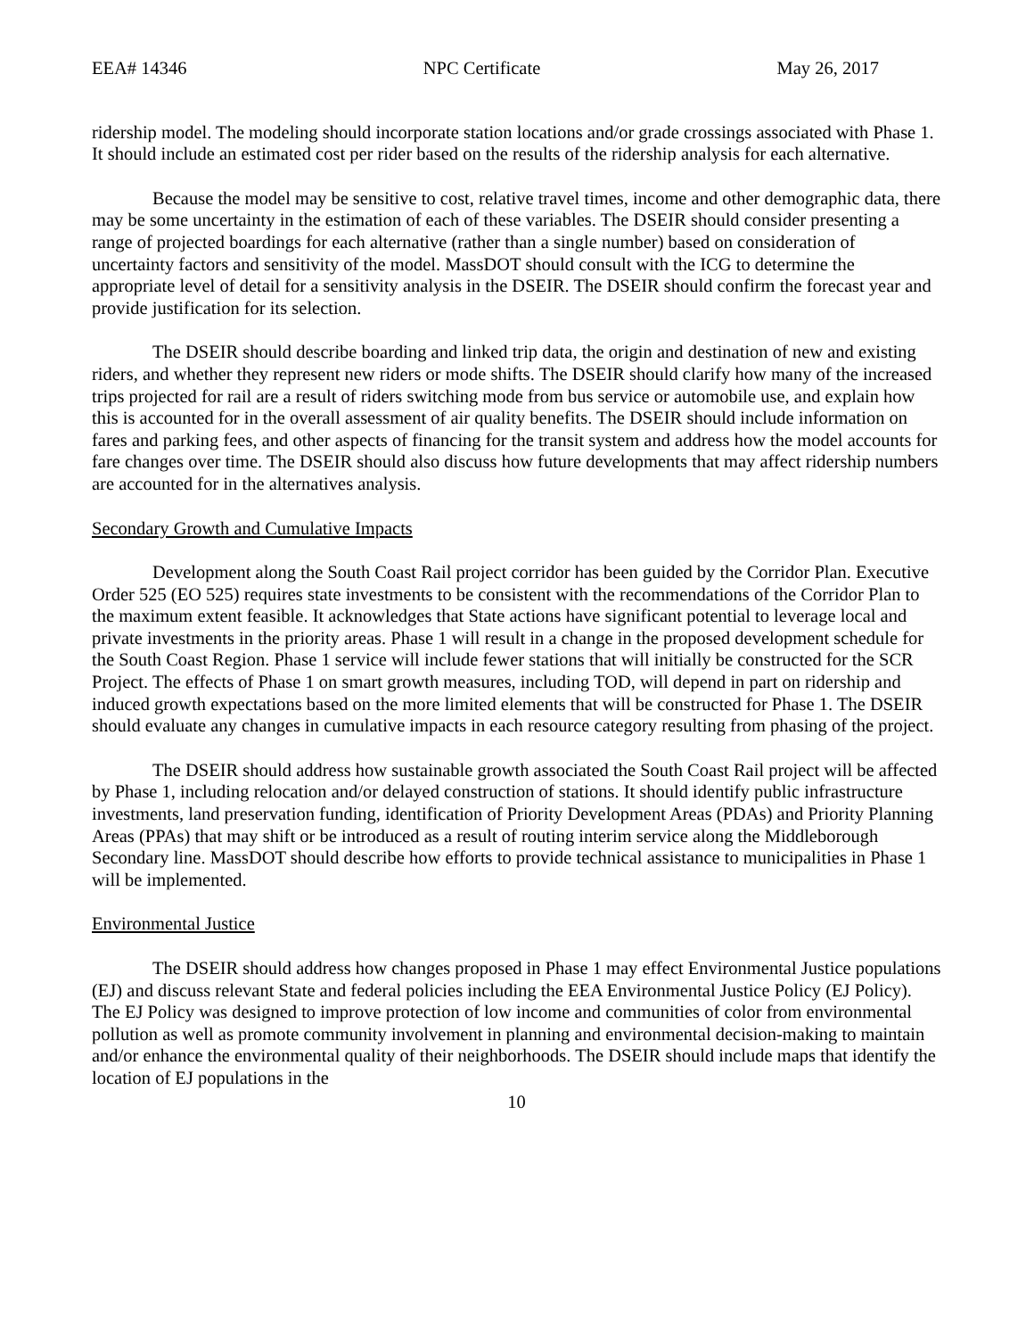EEA# 14346 NPC Certificate May 26, 2017
ridership model. The modeling should incorporate station locations and/or grade crossings associated with Phase 1. It should include an estimated cost per rider based on the results of the ridership analysis for each alternative.
Because the model may be sensitive to cost, relative travel times, income and other demographic data, there may be some uncertainty in the estimation of each of these variables. The DSEIR should consider presenting a range of projected boardings for each alternative (rather than a single number) based on consideration of uncertainty factors and sensitivity of the model. MassDOT should consult with the ICG to determine the appropriate level of detail for a sensitivity analysis in the DSEIR. The DSEIR should confirm the forecast year and provide justification for its selection.
The DSEIR should describe boarding and linked trip data, the origin and destination of new and existing riders, and whether they represent new riders or mode shifts. The DSEIR should clarify how many of the increased trips projected for rail are a result of riders switching mode from bus service or automobile use, and explain how this is accounted for in the overall assessment of air quality benefits. The DSEIR should include information on fares and parking fees, and other aspects of financing for the transit system and address how the model accounts for fare changes over time. The DSEIR should also discuss how future developments that may affect ridership numbers are accounted for in the alternatives analysis.
Secondary Growth and Cumulative Impacts
Development along the South Coast Rail project corridor has been guided by the Corridor Plan. Executive Order 525 (EO 525) requires state investments to be consistent with the recommendations of the Corridor Plan to the maximum extent feasible. It acknowledges that State actions have significant potential to leverage local and private investments in the priority areas. Phase 1 will result in a change in the proposed development schedule for the South Coast Region. Phase 1 service will include fewer stations that will initially be constructed for the SCR Project. The effects of Phase 1 on smart growth measures, including TOD, will depend in part on ridership and induced growth expectations based on the more limited elements that will be constructed for Phase 1. The DSEIR should evaluate any changes in cumulative impacts in each resource category resulting from phasing of the project.
The DSEIR should address how sustainable growth associated the South Coast Rail project will be affected by Phase 1, including relocation and/or delayed construction of stations. It should identify public infrastructure investments, land preservation funding, identification of Priority Development Areas (PDAs) and Priority Planning Areas (PPAs) that may shift or be introduced as a result of routing interim service along the Middleborough Secondary line. MassDOT should describe how efforts to provide technical assistance to municipalities in Phase 1 will be implemented.
Environmental Justice
The DSEIR should address how changes proposed in Phase 1 may effect Environmental Justice populations (EJ) and discuss relevant State and federal policies including the EEA Environmental Justice Policy (EJ Policy). The EJ Policy was designed to improve protection of low income and communities of color from environmental pollution as well as promote community involvement in planning and environmental decision-making to maintain and/or enhance the environmental quality of their neighborhoods. The DSEIR should include maps that identify the location of EJ populations in the
10